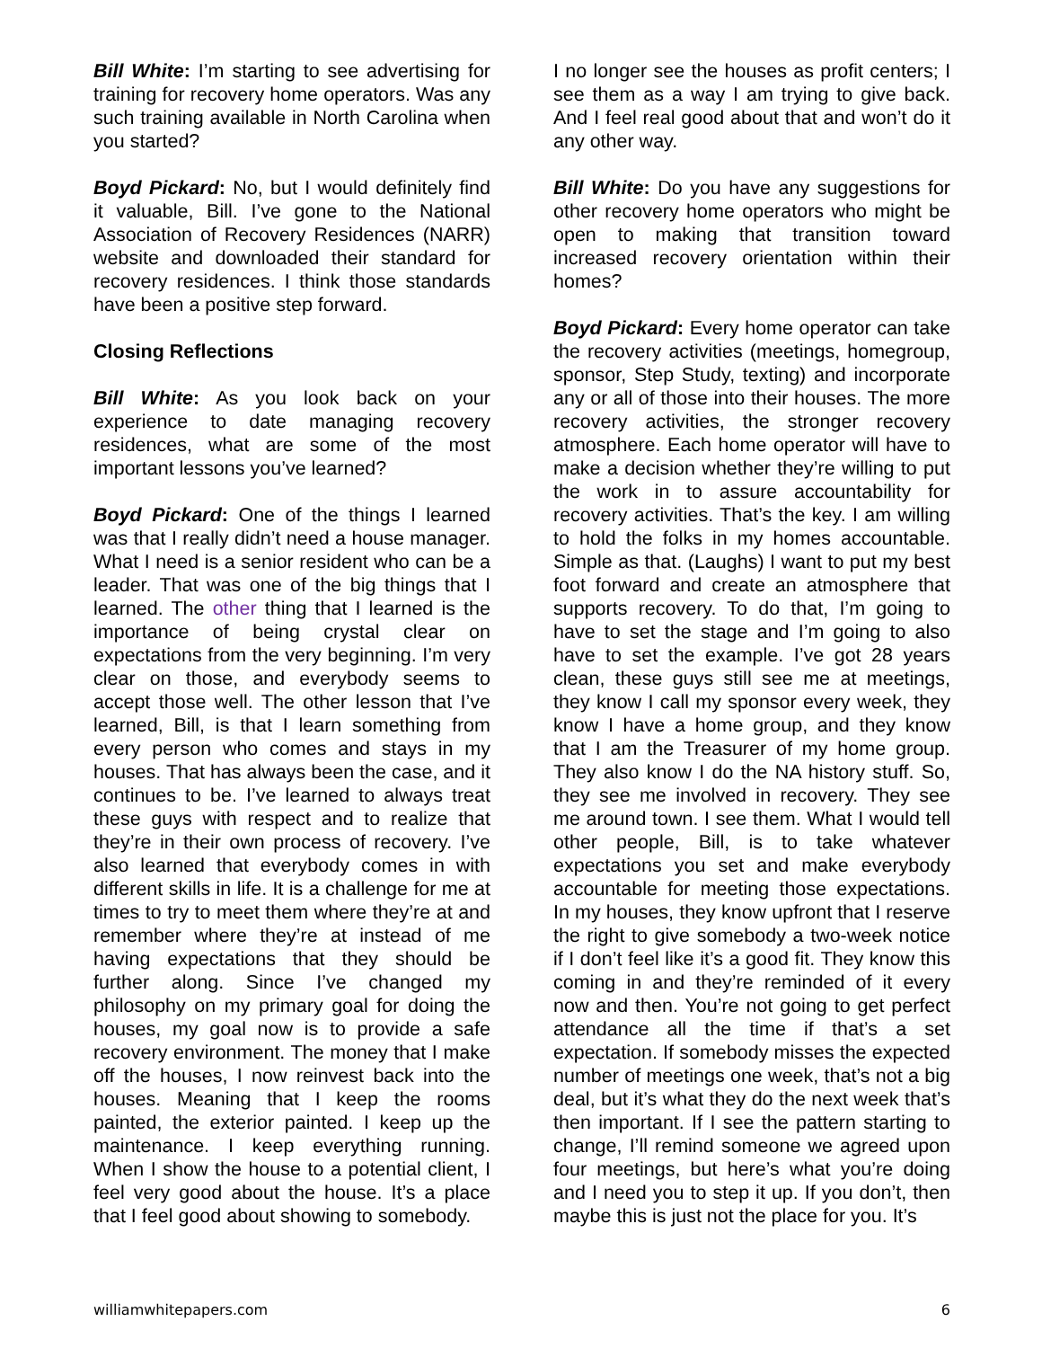Bill White: I’m starting to see advertising for training for recovery home operators. Was any such training available in North Carolina when you started?
Boyd Pickard: No, but I would definitely find it valuable, Bill. I’ve gone to the National Association of Recovery Residences (NARR) website and downloaded their standard for recovery residences. I think those standards have been a positive step forward.
Closing Reflections
Bill White: As you look back on your experience to date managing recovery residences, what are some of the most important lessons you’ve learned?
Boyd Pickard: One of the things I learned was that I really didn’t need a house manager. What I need is a senior resident who can be a leader. That was one of the big things that I learned. The other thing that I learned is the importance of being crystal clear on expectations from the very beginning. I’m very clear on those, and everybody seems to accept those well. The other lesson that I’ve learned, Bill, is that I learn something from every person who comes and stays in my houses. That has always been the case, and it continues to be. I’ve learned to always treat these guys with respect and to realize that they’re in their own process of recovery. I’ve also learned that everybody comes in with different skills in life. It is a challenge for me at times to try to meet them where they’re at and remember where they’re at instead of me having expectations that they should be further along. Since I’ve changed my philosophy on my primary goal for doing the houses, my goal now is to provide a safe recovery environment. The money that I make off the houses, I now reinvest back into the houses. Meaning that I keep the rooms painted, the exterior painted. I keep up the maintenance. I keep everything running. When I show the house to a potential client, I feel very good about the house. It’s a place that I feel good about showing to somebody.
I no longer see the houses as profit centers; I see them as a way I am trying to give back. And I feel real good about that and won’t do it any other way.
Bill White: Do you have any suggestions for other recovery home operators who might be open to making that transition toward increased recovery orientation within their homes?
Boyd Pickard: Every home operator can take the recovery activities (meetings, homegroup, sponsor, Step Study, texting) and incorporate any or all of those into their houses. The more recovery activities, the stronger recovery atmosphere. Each home operator will have to make a decision whether they’re willing to put the work in to assure accountability for recovery activities. That’s the key. I am willing to hold the folks in my homes accountable. Simple as that. (Laughs) I want to put my best foot forward and create an atmosphere that supports recovery. To do that, I’m going to have to set the stage and I’m going to also have to set the example. I’ve got 28 years clean, these guys still see me at meetings, they know I call my sponsor every week, they know I have a home group, and they know that I am the Treasurer of my home group. They also know I do the NA history stuff. So, they see me involved in recovery. They see me around town. I see them. What I would tell other people, Bill, is to take whatever expectations you set and make everybody accountable for meeting those expectations. In my houses, they know upfront that I reserve the right to give somebody a two-week notice if I don’t feel like it’s a good fit. They know this coming in and they’re reminded of it every now and then. You’re not going to get perfect attendance all the time if that’s a set expectation. If somebody misses the expected number of meetings one week, that’s not a big deal, but it’s what they do the next week that’s then important. If I see the pattern starting to change, I’ll remind someone we agreed upon four meetings, but here’s what you’re doing and I need you to step it up. If you don’t, then maybe this is just not the place for you. It’s
williamwhitepapers.com 6